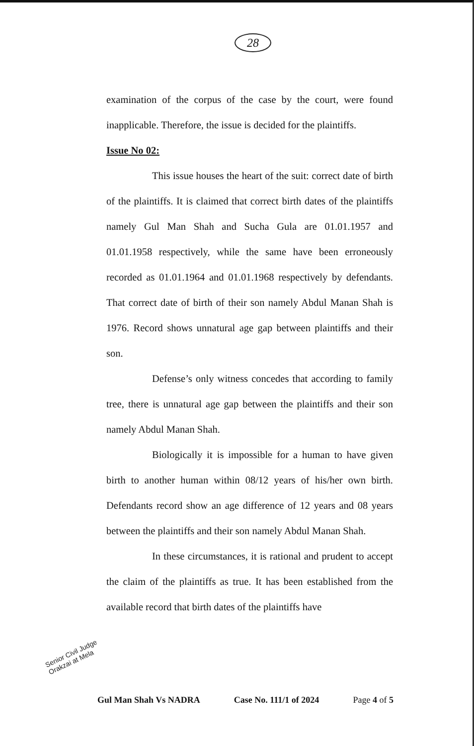28
examination of the corpus of the case by the court, were found inapplicable. Therefore, the issue is decided for the plaintiffs.
Issue No 02:
This issue houses the heart of the suit: correct date of birth of the plaintiffs. It is claimed that correct birth dates of the plaintiffs namely Gul Man Shah and Sucha Gula are 01.01.1957 and 01.01.1958 respectively, while the same have been erroneously recorded as 01.01.1964 and 01.01.1968 respectively by defendants. That correct date of birth of their son namely Abdul Manan Shah is 1976. Record shows unnatural age gap between plaintiffs and their son.
Defense’s only witness concedes that according to family tree, there is unnatural age gap between the plaintiffs and their son namely Abdul Manan Shah.
Biologically it is impossible for a human to have given birth to another human within 08/12 years of his/her own birth. Defendants record show an age difference of 12 years and 08 years between the plaintiffs and their son namely Abdul Manan Shah.
In these circumstances, it is rational and prudent to accept the claim of the plaintiffs as true. It has been established from the available record that birth dates of the plaintiffs have
Senior Civil Judge
Orakzai at Mela
Gul Man Shah Vs NADRA Case No. 111/1 of 2024 Page 4 of 5